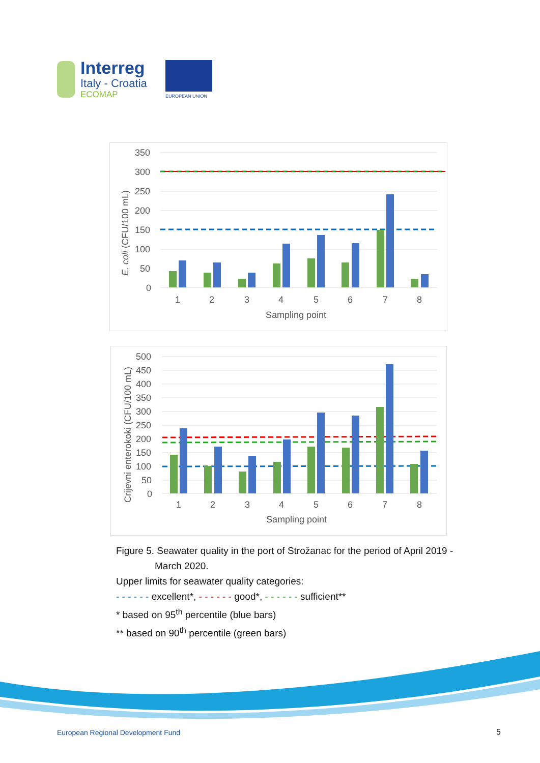Interreg
Italy - Croatia
ECOMAP
EUROPEAN UNION
350
300
250
200
150
100
50
0
1
2
3
4
5
6
7
8
Sampling point
E. coli (CFU/100 mL)
500
450
400
350
300
250
200
150
100
50
0
1
2
3
4
5
6
7
8
Sampling point
Crijevni enterokoki (CFU/100 mL)
Figure 5. Seawater quality in the port of Strožanac for the period of April 2019 -
March 2020.
Upper limits for seawater quality categories:
- - - - - - excellent*, - - - - - - good*, - - - - - - sufficient**
* based on 95<sup>th</sup> percentile (blue bars)
** based on 90<sup>th</sup> percentile (green bars)
European Regional Development Fund
5